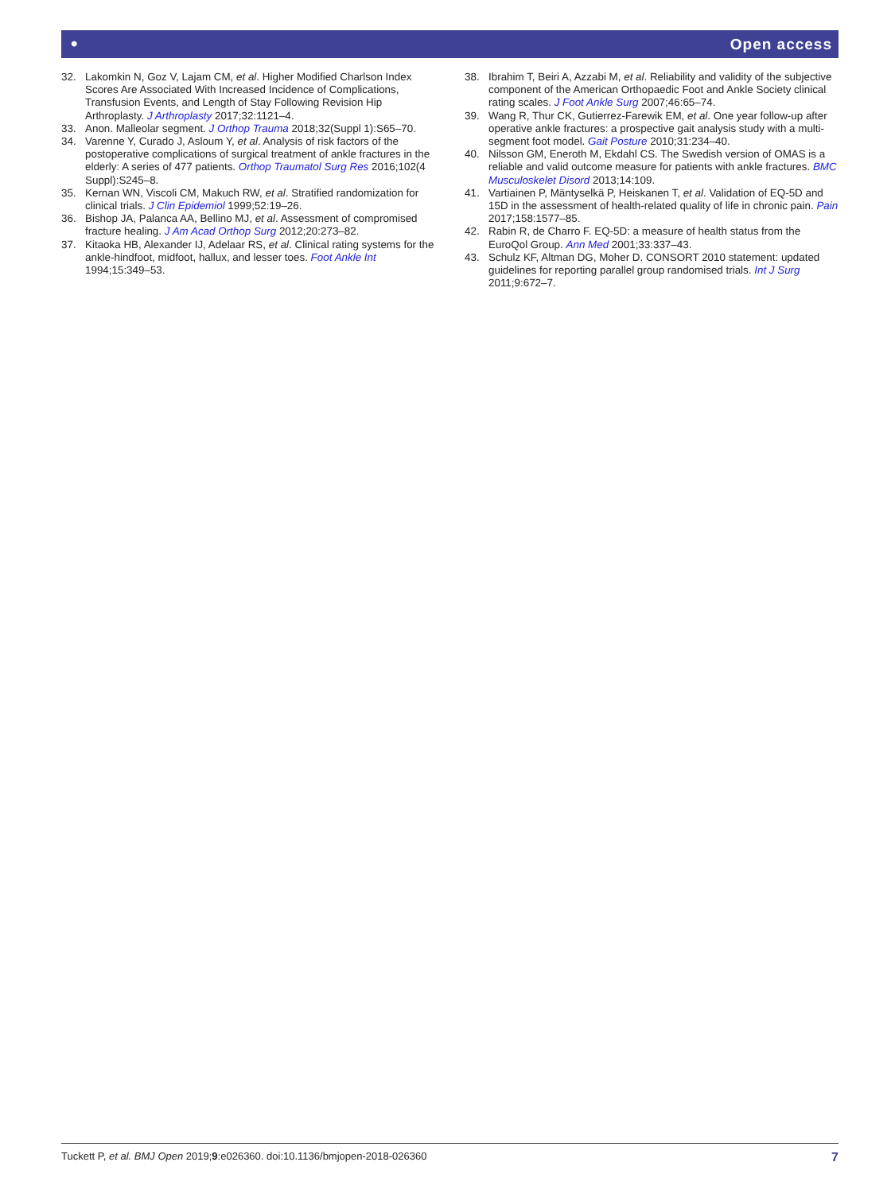• Open access
32. Lakomkin N, Goz V, Lajam CM, et al. Higher Modified Charlson Index Scores Are Associated With Increased Incidence of Complications, Transfusion Events, and Length of Stay Following Revision Hip Arthroplasty. J Arthroplasty 2017;32:1121–4.
33. Anon. Malleolar segment. J Orthop Trauma 2018;32(Suppl 1):S65–70.
34. Varenne Y, Curado J, Asloum Y, et al. Analysis of risk factors of the postoperative complications of surgical treatment of ankle fractures in the elderly: A series of 477 patients. Orthop Traumatol Surg Res 2016;102(4 Suppl):S245–8.
35. Kernan WN, Viscoli CM, Makuch RW, et al. Stratified randomization for clinical trials. J Clin Epidemiol 1999;52:19–26.
36. Bishop JA, Palanca AA, Bellino MJ, et al. Assessment of compromised fracture healing. J Am Acad Orthop Surg 2012;20:273–82.
37. Kitaoka HB, Alexander IJ, Adelaar RS, et al. Clinical rating systems for the ankle-hindfoot, midfoot, hallux, and lesser toes. Foot Ankle Int 1994;15:349–53.
38. Ibrahim T, Beiri A, Azzabi M, et al. Reliability and validity of the subjective component of the American Orthopaedic Foot and Ankle Society clinical rating scales. J Foot Ankle Surg 2007;46:65–74.
39. Wang R, Thur CK, Gutierrez-Farewik EM, et al. One year follow-up after operative ankle fractures: a prospective gait analysis study with a multi-segment foot model. Gait Posture 2010;31:234–40.
40. Nilsson GM, Eneroth M, Ekdahl CS. The Swedish version of OMAS is a reliable and valid outcome measure for patients with ankle fractures. BMC Musculoskelet Disord 2013;14:109.
41. Vartiainen P, Mäntyselkä P, Heiskanen T, et al. Validation of EQ-5D and 15D in the assessment of health-related quality of life in chronic pain. Pain 2017;158:1577–85.
42. Rabin R, de Charro F. EQ-5D: a measure of health status from the EuroQol Group. Ann Med 2001;33:337–43.
43. Schulz KF, Altman DG, Moher D. CONSORT 2010 statement: updated guidelines for reporting parallel group randomised trials. Int J Surg 2011;9:672–7.
Tuckett P, et al. BMJ Open 2019;9:e026360. doi:10.1136/bmjopen-2018-026360 7